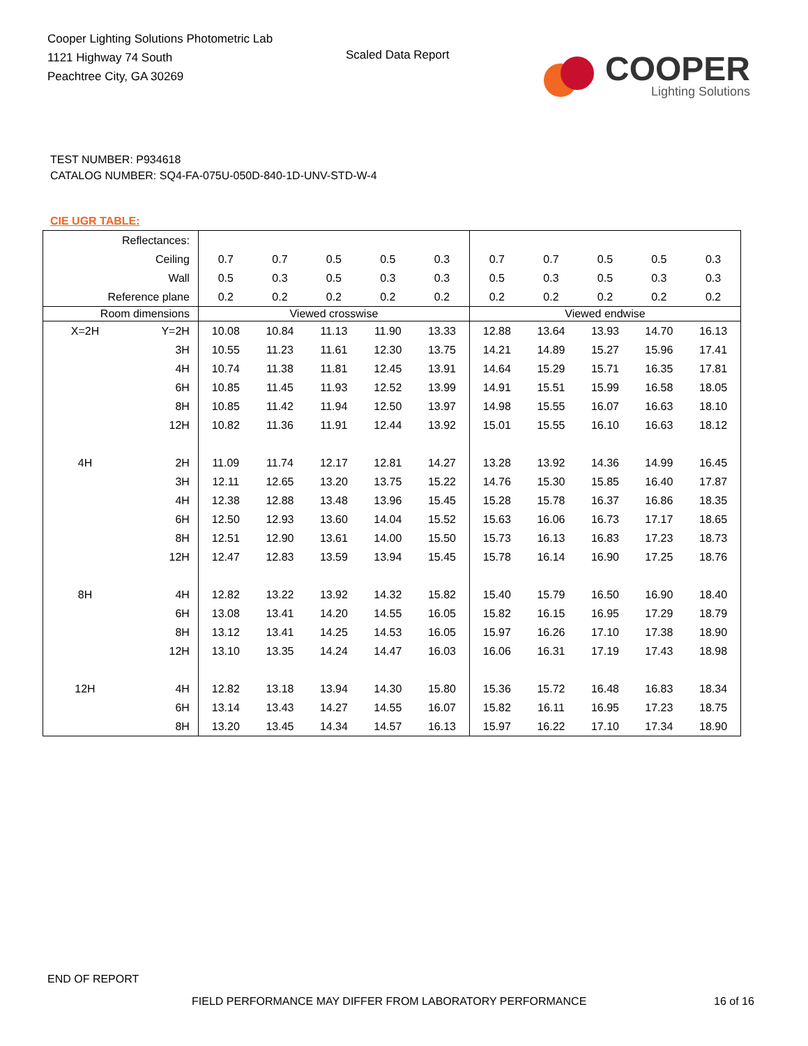Cooper Lighting Solutions Photometric Lab
1121 Highway 74 South
Peachtree City, GA 30269
Scaled Data Report
COOPER
Lighting Solutions
TEST NUMBER: P934618
CATALOG NUMBER: SQ4-FA-075U-050D-840-1D-UNV-STD-W-4
CIE UGR TABLE:
| Reflectances: | | | | | | | | | | | |
| Ceiling | | 0.7 | 0.7 | 0.5 | 0.5 | 0.3 | 0.7 | 0.7 | 0.5 | 0.5 | 0.3 |
| Wall | | 0.5 | 0.3 | 0.5 | 0.3 | 0.3 | 0.5 | 0.3 | 0.5 | 0.3 | 0.3 |
| Reference plane | | 0.2 | 0.2 | 0.2 | 0.2 | 0.2 | 0.2 | 0.2 | 0.2 | 0.2 | 0.2 |
| Room dimensions | | Viewed crosswise | | | | | Viewed endwise | | | | |
| X=2H | Y=2H | 10.08 | 10.84 | 11.13 | 11.90 | 13.33 | 12.88 | 13.64 | 13.93 | 14.70 | 16.13 |
| | 3H | 10.55 | 11.23 | 11.61 | 12.30 | 13.75 | 14.21 | 14.89 | 15.27 | 15.96 | 17.41 |
| | 4H | 10.74 | 11.38 | 11.81 | 12.45 | 13.91 | 14.64 | 15.29 | 15.71 | 16.35 | 17.81 |
| | 6H | 10.85 | 11.45 | 11.93 | 12.52 | 13.99 | 14.91 | 15.51 | 15.99 | 16.58 | 18.05 |
| | 8H | 10.85 | 11.42 | 11.94 | 12.50 | 13.97 | 14.98 | 15.55 | 16.07 | 16.63 | 18.10 |
| | 12H | 10.82 | 11.36 | 11.91 | 12.44 | 13.92 | 15.01 | 15.55 | 16.10 | 16.63 | 18.12 |
| 4H | 2H | 11.09 | 11.74 | 12.17 | 12.81 | 14.27 | 13.28 | 13.92 | 14.36 | 14.99 | 16.45 |
| | 3H | 12.11 | 12.65 | 13.20 | 13.75 | 15.22 | 14.76 | 15.30 | 15.85 | 16.40 | 17.87 |
| | 4H | 12.38 | 12.88 | 13.48 | 13.96 | 15.45 | 15.28 | 15.78 | 16.37 | 16.86 | 18.35 |
| | 6H | 12.50 | 12.93 | 13.60 | 14.04 | 15.52 | 15.63 | 16.06 | 16.73 | 17.17 | 18.65 |
| | 8H | 12.51 | 12.90 | 13.61 | 14.00 | 15.50 | 15.73 | 16.13 | 16.83 | 17.23 | 18.73 |
| | 12H | 12.47 | 12.83 | 13.59 | 13.94 | 15.45 | 15.78 | 16.14 | 16.90 | 17.25 | 18.76 |
| 8H | 4H | 12.82 | 13.22 | 13.92 | 14.32 | 15.82 | 15.40 | 15.79 | 16.50 | 16.90 | 18.40 |
| | 6H | 13.08 | 13.41 | 14.20 | 14.55 | 16.05 | 15.82 | 16.15 | 16.95 | 17.29 | 18.79 |
| | 8H | 13.12 | 13.41 | 14.25 | 14.53 | 16.05 | 15.97 | 16.26 | 17.10 | 17.38 | 18.90 |
| | 12H | 13.10 | 13.35 | 14.24 | 14.47 | 16.03 | 16.06 | 16.31 | 17.19 | 17.43 | 18.98 |
| 12H | 4H | 12.82 | 13.18 | 13.94 | 14.30 | 15.80 | 15.36 | 15.72 | 16.48 | 16.83 | 18.34 |
| | 6H | 13.14 | 13.43 | 14.27 | 14.55 | 16.07 | 15.82 | 16.11 | 16.95 | 17.23 | 18.75 |
| | 8H | 13.20 | 13.45 | 14.34 | 14.57 | 16.13 | 15.97 | 16.22 | 17.10 | 17.34 | 18.90 |
END OF REPORT
FIELD PERFORMANCE MAY DIFFER FROM LABORATORY PERFORMANCE
16 of 16